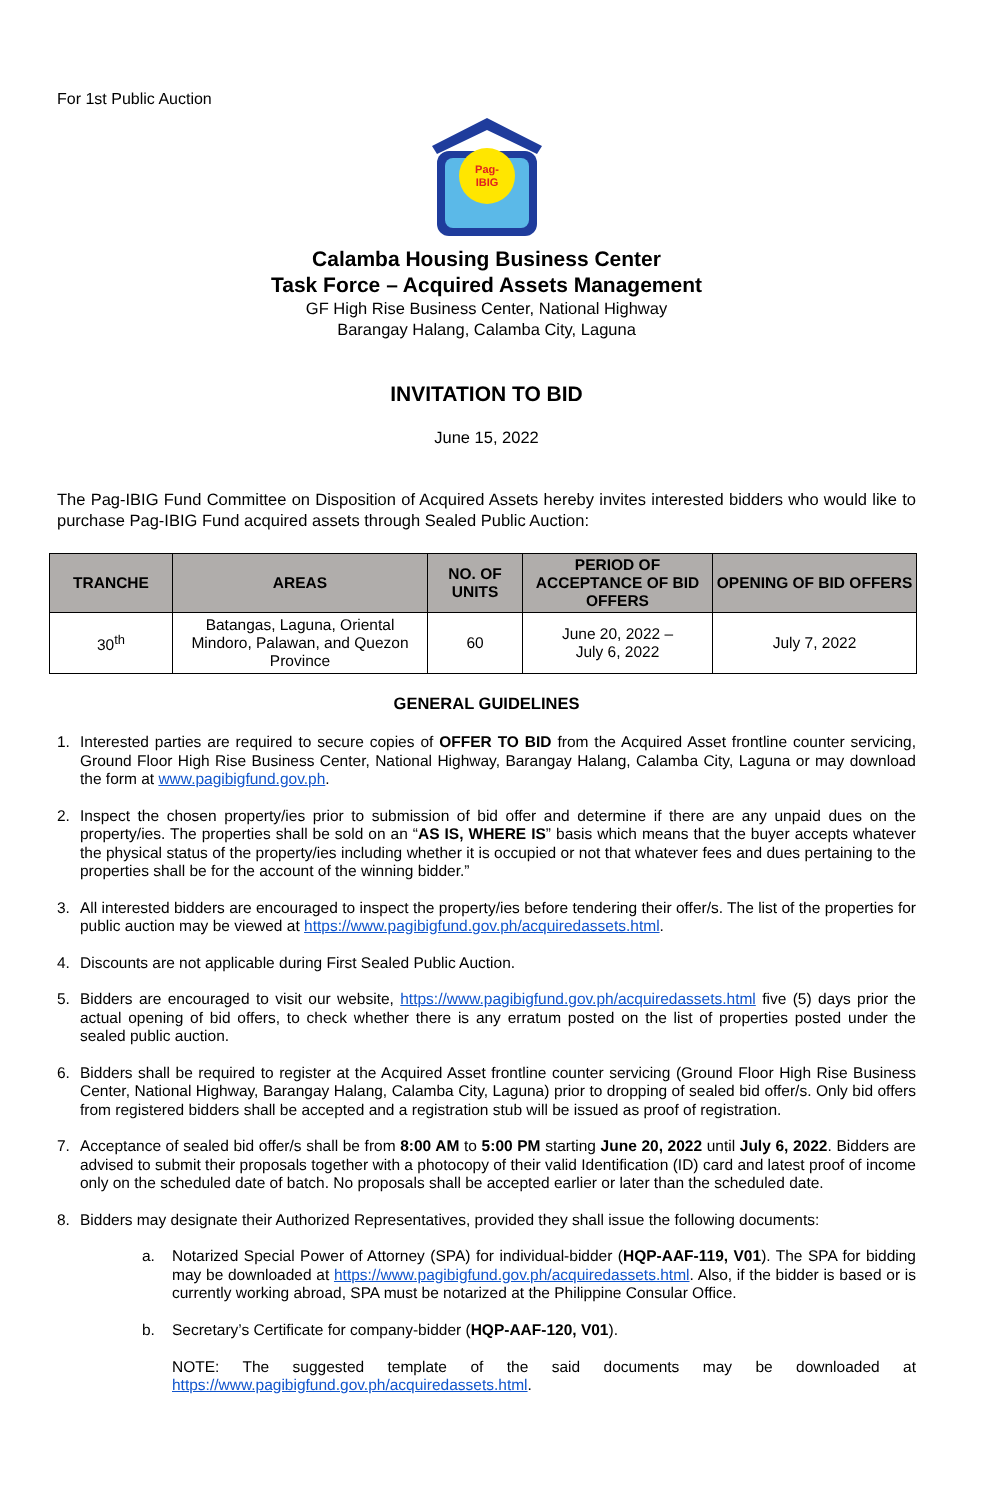For 1st Public Auction
Pag-
IBIG
Calamba Housing Business Center
Task Force – Acquired Assets Management
GF High Rise Business Center, National Highway
Barangay Halang, Calamba City, Laguna
INVITATION TO BID
June 15, 2022
The Pag-IBIG Fund Committee on Disposition of Acquired Assets hereby invites interested bidders who would like to purchase Pag-IBIG Fund acquired assets through Sealed Public Auction:
| TRANCHE | AREAS | NO. OF UNITS | PERIOD OF ACCEPTANCE OF BID OFFERS | OPENING OF BID OFFERS |
| --- | --- | --- | --- | --- |
| 30<sup>th</sup> | Batangas, Laguna, Oriental Mindoro, Palawan, and Quezon Province | 60 | June 20, 2022 – July 6, 2022 | July 7, 2022 |
GENERAL GUIDELINES
1. Interested parties are required to secure copies of OFFER TO BID from the Acquired Asset frontline counter servicing, Ground Floor High Rise Business Center, National Highway, Barangay Halang, Calamba City, Laguna or may download the form at www.pagibigfund.gov.ph.
2. Inspect the chosen property/ies prior to submission of bid offer and determine if there are any unpaid dues on the property/ies. The properties shall be sold on an “AS IS, WHERE IS” basis which means that the buyer accepts whatever the physical status of the property/ies including whether it is occupied or not that whatever fees and dues pertaining to the properties shall be for the account of the winning bidder.”
3. All interested bidders are encouraged to inspect the property/ies before tendering their offer/s. The list of the properties for public auction may be viewed at https://www.pagibigfund.gov.ph/acquiredassets.html.
4. Discounts are not applicable during First Sealed Public Auction.
5. Bidders are encouraged to visit our website, https://www.pagibigfund.gov.ph/acquiredassets.html five (5) days prior the actual opening of bid offers, to check whether there is any erratum posted on the list of properties posted under the sealed public auction.
6. Bidders shall be required to register at the Acquired Asset frontline counter servicing (Ground Floor High Rise Business Center, National Highway, Barangay Halang, Calamba City, Laguna) prior to dropping of sealed bid offer/s. Only bid offers from registered bidders shall be accepted and a registration stub will be issued as proof of registration.
7. Acceptance of sealed bid offer/s shall be from 8:00 AM to 5:00 PM starting June 20, 2022 until July 6, 2022. Bidders are advised to submit their proposals together with a photocopy of their valid Identification (ID) card and latest proof of income only on the scheduled date of batch. No proposals shall be accepted earlier or later than the scheduled date.
8. Bidders may designate their Authorized Representatives, provided they shall issue the following documents:
a. Notarized Special Power of Attorney (SPA) for individual-bidder (HQP-AAF-119, V01). The SPA for bidding may be downloaded at https://www.pagibigfund.gov.ph/acquiredassets.html. Also, if the bidder is based or is currently working abroad, SPA must be notarized at the Philippine Consular Office.
b. Secretary’s Certificate for company-bidder (HQP-AAF-120, V01).
NOTE: The suggested template of the said documents may be downloaded at https://www.pagibigfund.gov.ph/acquiredassets.html.